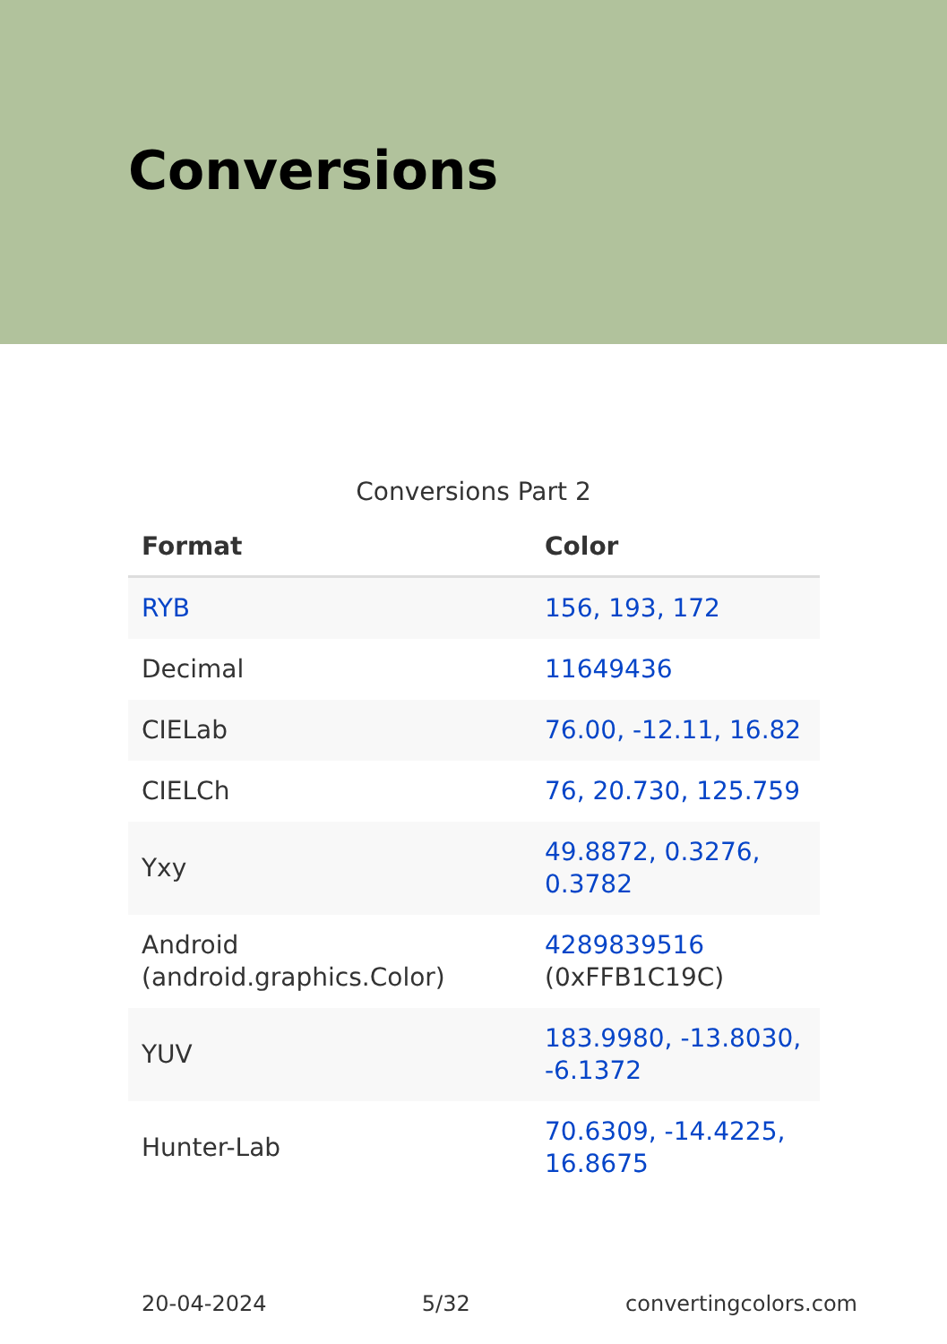Conversions
Conversions Part 2
| Format | Color |
| --- | --- |
| RYB | 156, 193, 172 |
| Decimal | 11649436 |
| CIELab | 76.00, -12.11, 16.82 |
| CIELCh | 76, 20.730, 125.759 |
| Yxy | 49.8872, 0.3276, 0.3782 |
| Android (android.graphics.Color) | 4289839516 (0xFFB1C19C) |
| YUV | 183.9980, -13.8030, -6.1372 |
| Hunter-Lab | 70.6309, -14.4225, 16.8675 |
20-04-2024 5/32 convertingcolors.com